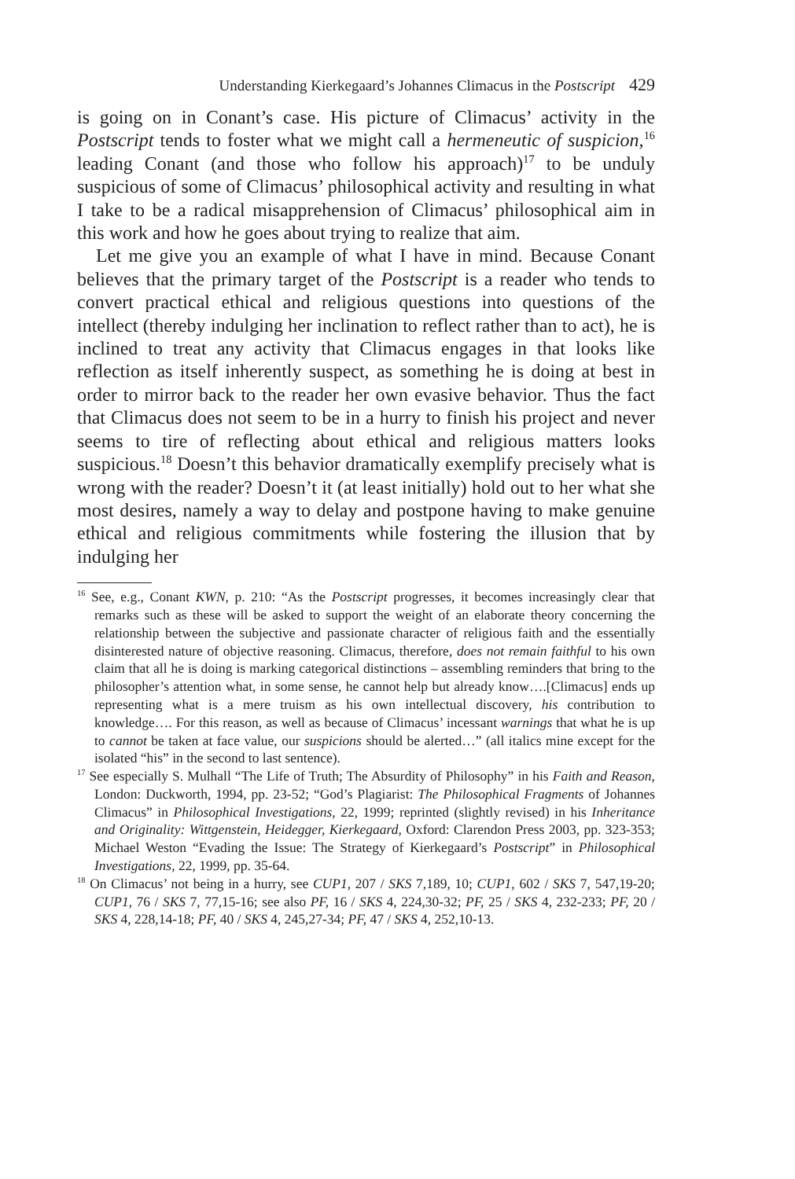Understanding Kierkegaard’s Johannes Climacus in the Postscript 429
is going on in Conant’s case. His picture of Climacus’ activity in the Postscript tends to foster what we might call a hermeneutic of suspicion,<sup>16</sup> leading Conant (and those who follow his approach)<sup>17</sup> to be unduly suspicious of some of Climacus’ philosophical activity and resulting in what I take to be a radical misapprehension of Climacus’ philosophical aim in this work and how he goes about trying to realize that aim.
Let me give you an example of what I have in mind. Because Conant believes that the primary target of the Postscript is a reader who tends to convert practical ethical and religious questions into questions of the intellect (thereby indulging her inclination to reflect rather than to act), he is inclined to treat any activity that Climacus engages in that looks like reflection as itself inherently suspect, as something he is doing at best in order to mirror back to the reader her own evasive behavior. Thus the fact that Climacus does not seem to be in a hurry to finish his project and never seems to tire of reflecting about ethical and religious matters looks suspicious.<sup>18</sup> Doesn’t this behavior dramatically exemplify precisely what is wrong with the reader? Doesn’t it (at least initially) hold out to her what she most desires, namely a way to delay and postpone having to make genuine ethical and religious commitments while fostering the illusion that by indulging her
<sup>16</sup> See, e.g., Conant KWN, p. 210: “As the Postscript progresses, it becomes increasingly clear that remarks such as these will be asked to support the weight of an elaborate theory concerning the relationship between the subjective and passionate character of religious faith and the essentially disinterested nature of objective reasoning. Climacus, therefore, does not remain faithful to his own claim that all he is doing is marking categorical distinctions – assembling reminders that bring to the philosopher’s attention what, in some sense, he cannot help but already know….[Climacus] ends up representing what is a mere truism as his own intellectual discovery, his contribution to knowledge…. For this reason, as well as because of Climacus’ incessant warnings that what he is up to cannot be taken at face value, our suspicions should be alerted…” (all italics mine except for the isolated “his” in the second to last sentence).
<sup>17</sup> See especially S. Mulhall “The Life of Truth; The Absurdity of Philosophy” in his Faith and Reason, London: Duckworth, 1994, pp. 23-52; “God’s Plagiarist: The Philosophical Fragments of Johannes Climacus” in Philosophical Investigations, 22, 1999; reprinted (slightly revised) in his Inheritance and Originality: Wittgenstein, Heidegger, Kierkegaard, Oxford: Clarendon Press 2003, pp. 323-353; Michael Weston “Evading the Issue: The Strategy of Kierkegaard’s Postscript” in Philosophical Investigations, 22, 1999, pp. 35-64.
<sup>18</sup> On Climacus’ not being in a hurry, see CUP1, 207 / SKS 7,189, 10; CUP1, 602 / SKS 7, 547,19-20; CUP1, 76 / SKS 7, 77,15-16; see also PF, 16 / SKS 4, 224,30-32; PF, 25 / SKS 4, 232-233; PF, 20 / SKS 4, 228,14-18; PF, 40 / SKS 4, 245,27-34; PF, 47 / SKS 4, 252,10-13.